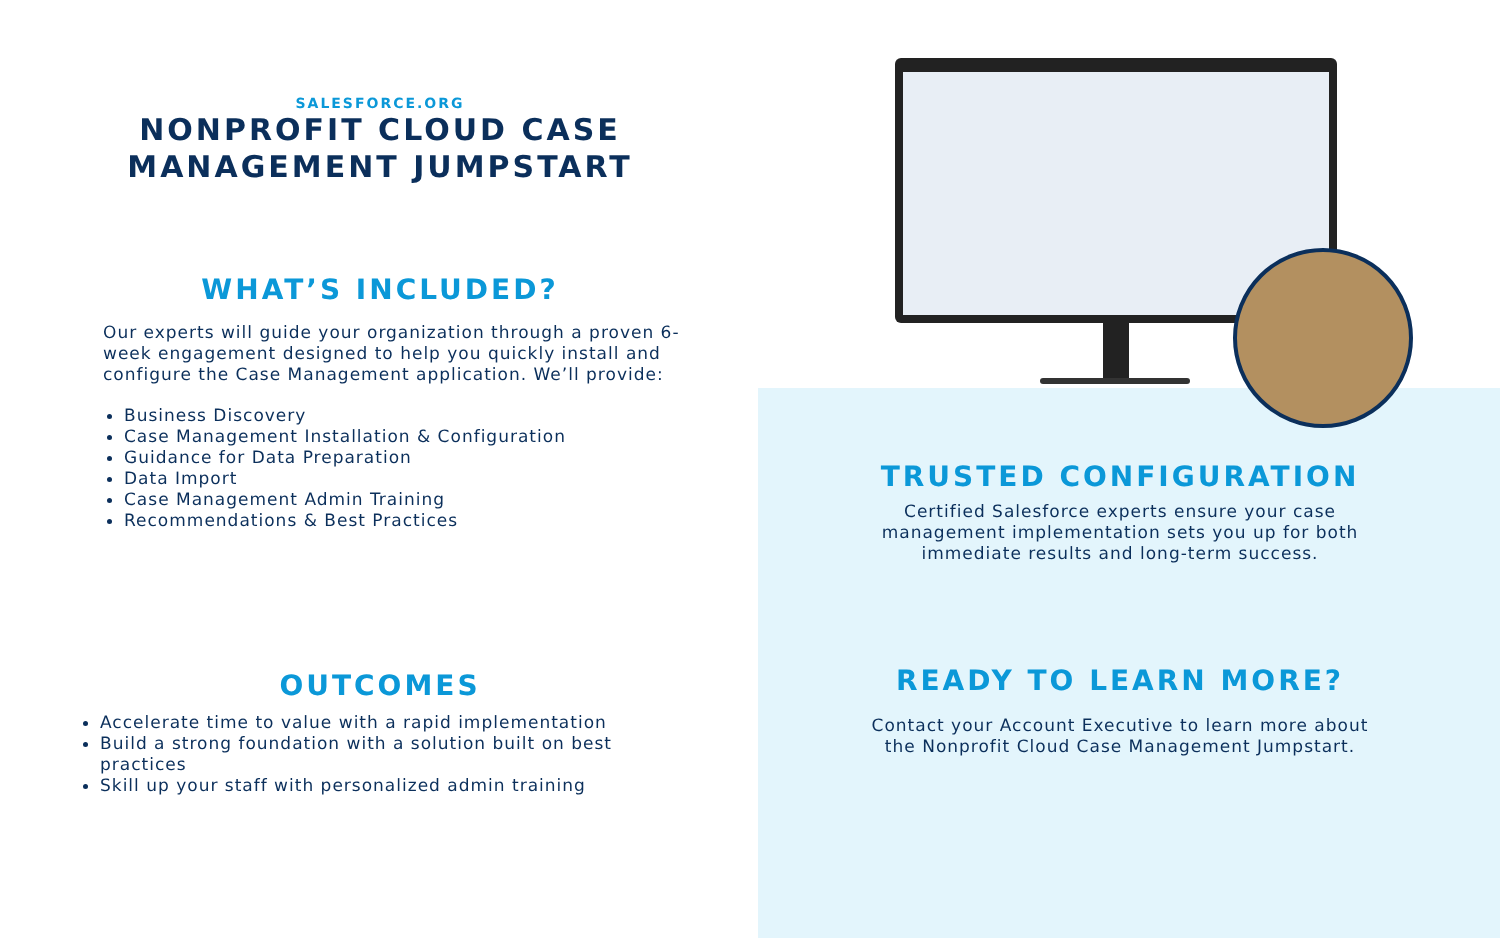SALESFORCE.ORG
NONPROFIT CLOUD CASE
MANAGEMENT JUMPSTART
WHAT’S INCLUDED?
Our experts will guide your organization through a proven 6-week engagement designed to help you quickly install and configure the Case Management application. We’ll provide:
Business Discovery
Case Management Installation & Configuration
Guidance for Data Preparation
Data Import
Case Management Admin Training
Recommendations & Best Practices
OUTCOMES
Accelerate time to value with a rapid implementation
Build a strong foundation with a solution built on best practices
Skill up your staff with personalized admin training
TRUSTED CONFIGURATION
Certified Salesforce experts ensure your case management implementation sets you up for both immediate results and long-term success.
READY TO LEARN MORE?
Contact your Account Executive to learn more about the Nonprofit Cloud Case Management Jumpstart.